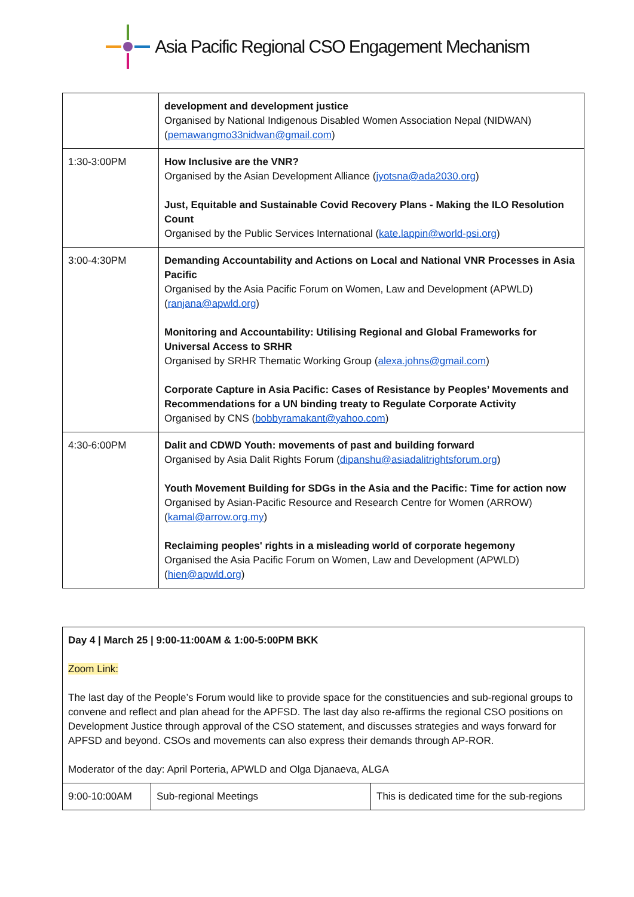Asia Pacific Regional CSO Engagement Mechanism
| | development and development justice Organised by National Indigenous Disabled Women Association Nepal (NIDWAN) ( pemawangmo33nidwan@gmail.com ) |
| 1:30-3:00PM | How Inclusive are the VNR? Organised by the Asian Development Alliance ( jyotsna@ada2030.org ) Just, Equitable and Sustainable Covid Recovery Plans - Making the ILO Resolution Count Organised by the Public Services International ( kate.lappin@world-psi.org ) |
| 3:00-4:30PM | Demanding Accountability and Actions on Local and National VNR Processes in Asia Pacific Organised by the Asia Pacific Forum on Women, Law and Development (APWLD) ( ranjana@apwld.org ) Monitoring and Accountability: Utilising Regional and Global Frameworks for Universal Access to SRHR Organised by SRHR Thematic Working Group ( alexa.johns@gmail.com ) Corporate Capture in Asia Pacific: Cases of Resistance by Peoples’ Movements and Recommendations for a UN binding treaty to Regulate Corporate Activity Organised by CNS ( bobbyramakant@yahoo.com ) |
| 4:30-6:00PM | Dalit and CDWD Youth: movements of past and building forward Organised by Asia Dalit Rights Forum ( dipanshu@asiadalitrightsforum.org ) Youth Movement Building for SDGs in the Asia and the Pacific: Time for action now Organised by Asian-Pacific Resource and Research Centre for Women (ARROW) ( kamal@arrow.org.my ) Reclaiming peoples' rights in a misleading world of corporate hegemony Organised the Asia Pacific Forum on Women, Law and Development (APWLD) ( hien@apwld.org ) |
| Day 4 / March 25 / 9:00-11:00AM & 1:00-5:00PM BKK Zoom Link: The last day of the People’s Forum would like to provide space for the constituencies and sub-regional groups to convene and reflect and plan ahead for the APFSD. The last day also re-affirms the regional CSO positions on Development Justice through approval of the CSO statement, and discusses strategies and ways forward for APFSD and beyond. CSOs and movements can also express their demands through AP-ROR. Moderator of the day: April Porteria, APWLD and Olga Djanaeva, ALGA | | |
| 9:00-10:00AM | Sub-regional Meetings | This is dedicated time for the sub-regions |